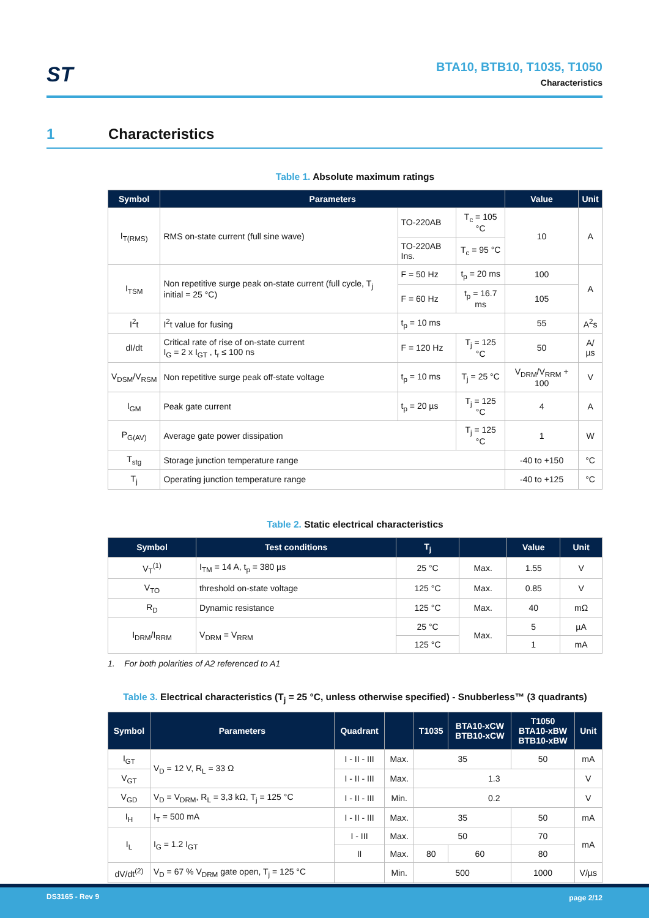ST
BTA10, BTB10, T1035, T1050
Characteristics
1 Characteristics
Table 1. Absolute maximum ratings
| Symbol | Parameters | | | Value | Unit |
| --- | --- | --- | --- | --- | --- |
| I<sub>T(RMS)</sub> | RMS on-state current (full sine wave) | TO-220AB | T<sub>c</sub> = 105 °C | 10 | A |
| | | TO-220AB Ins. | T<sub>c</sub> = 95 °C | | |
| I<sub>TSM</sub> | Non repetitive surge peak on-state current (full cycle, T<sub>j</sub> initial = 25 °C) | F = 50 Hz | t<sub>p</sub> = 20 ms | 100 | A |
| | | F = 60 Hz | t<sub>p</sub> = 16.7 ms | 105 | |
| I<sup>2</sup>t | I<sup>2</sup>t value for fusing | t<sub>p</sub> = 10 ms | | 55 | A<sup>2</sup>s |
| dI/dt | Critical rate of rise of on-state current I<sub>G</sub> = 2 x I<sub>GT</sub> , t<sub>r</sub> ≤ 100 ns | F = 120 Hz | T<sub>j</sub> = 125 °C | 50 | A/µs |
| V<sub>DSM</sub>/V<sub>RSM</sub> | Non repetitive surge peak off-state voltage | t<sub>p</sub> = 10 ms | T<sub>j</sub> = 25 °C | V<sub>DRM</sub>/V<sub>RRM</sub> + 100 | V |
| I<sub>GM</sub> | Peak gate current | t<sub>p</sub> = 20 µs | T<sub>j</sub> = 125 °C | 4 | A |
| P<sub>G(AV)</sub> | Average gate power dissipation | | T<sub>j</sub> = 125 °C | 1 | W |
| T<sub>stg</sub> | Storage junction temperature range | | | -40 to +150 | °C |
| T<sub>j</sub> | Operating junction temperature range | | | -40 to +125 | °C |
Table 2. Static electrical characteristics
| Symbol | Test conditions | T<sub>j</sub> | | Value | Unit |
| --- | --- | --- | --- | --- | --- |
| V<sub>T</sub><sup>(1)</sup> | I<sub>TM</sub> = 14 A, t<sub>p</sub> = 380 µs | 25 °C | Max. | 1.55 | V |
| V<sub>TO</sub> | threshold on-state voltage | 125 °C | Max. | 0.85 | V |
| R<sub>D</sub> | Dynamic resistance | 125 °C | Max. | 40 | mΩ |
| I<sub>DRM</sub>/I<sub>RRM</sub> | V<sub>DRM</sub> = V<sub>RRM</sub> | 25 °C | Max. | 5 | µA |
| | | 125 °C | | 1 | mA |
1. For both polarities of A2 referenced to A1
Table 3. Electrical characteristics (T<sub>j</sub> = 25 °C, unless otherwise specified) - Snubberless™ (3 quadrants)
| Symbol | Parameters | Quadrant | | T1035 | BTA10-xCW BTB10-xCW | T1050 BTA10-xBW BTB10-xBW | Unit |
| --- | --- | --- | --- | --- | --- | --- | --- |
| I<sub>GT</sub> | V<sub>D</sub> = 12 V, R<sub>L</sub> = 33 Ω | I - II - III | Max. | 35 | | 50 | mA |
| V<sub>GT</sub> | | I - II - III | Max. | 1.3 | | | V |
| V<sub>GD</sub> | V<sub>D</sub> = V<sub>DRM</sub>, R<sub>L</sub> = 3,3 kΩ, T<sub>j</sub> = 125 °C | I - II - III | Min. | 0.2 | | | V |
| I<sub>H</sub> | I<sub>T</sub> = 500 mA | I - II - III | Max. | 35 | | 50 | mA |
| I<sub>L</sub> | I<sub>G</sub> = 1.2 I<sub>GT</sub> | I - III | Max. | 50 | | 70 | mA |
| | | II | Max. | 80 | 60 | 80 | |
| dV/dt<sup>(2)</sup> | V<sub>D</sub> = 67 % V<sub>DRM</sub> gate open, T<sub>j</sub> = 125 °C | | Min. | 500 | | 1000 | V/µs |
DS3165 - Rev 9 page 2/12